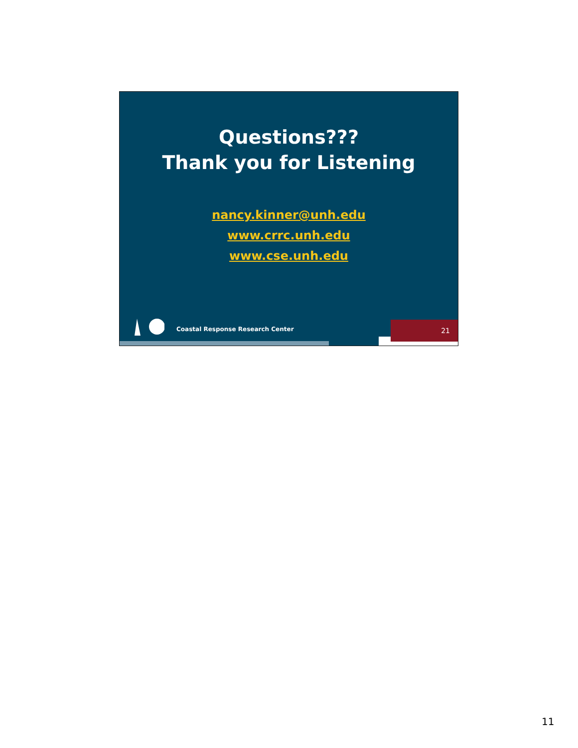Questions???
Thank you for Listening
nancy.kinner@unh.edu
www.crrc.unh.edu
www.cse.unh.edu
Coastal Response Research Center
21
11